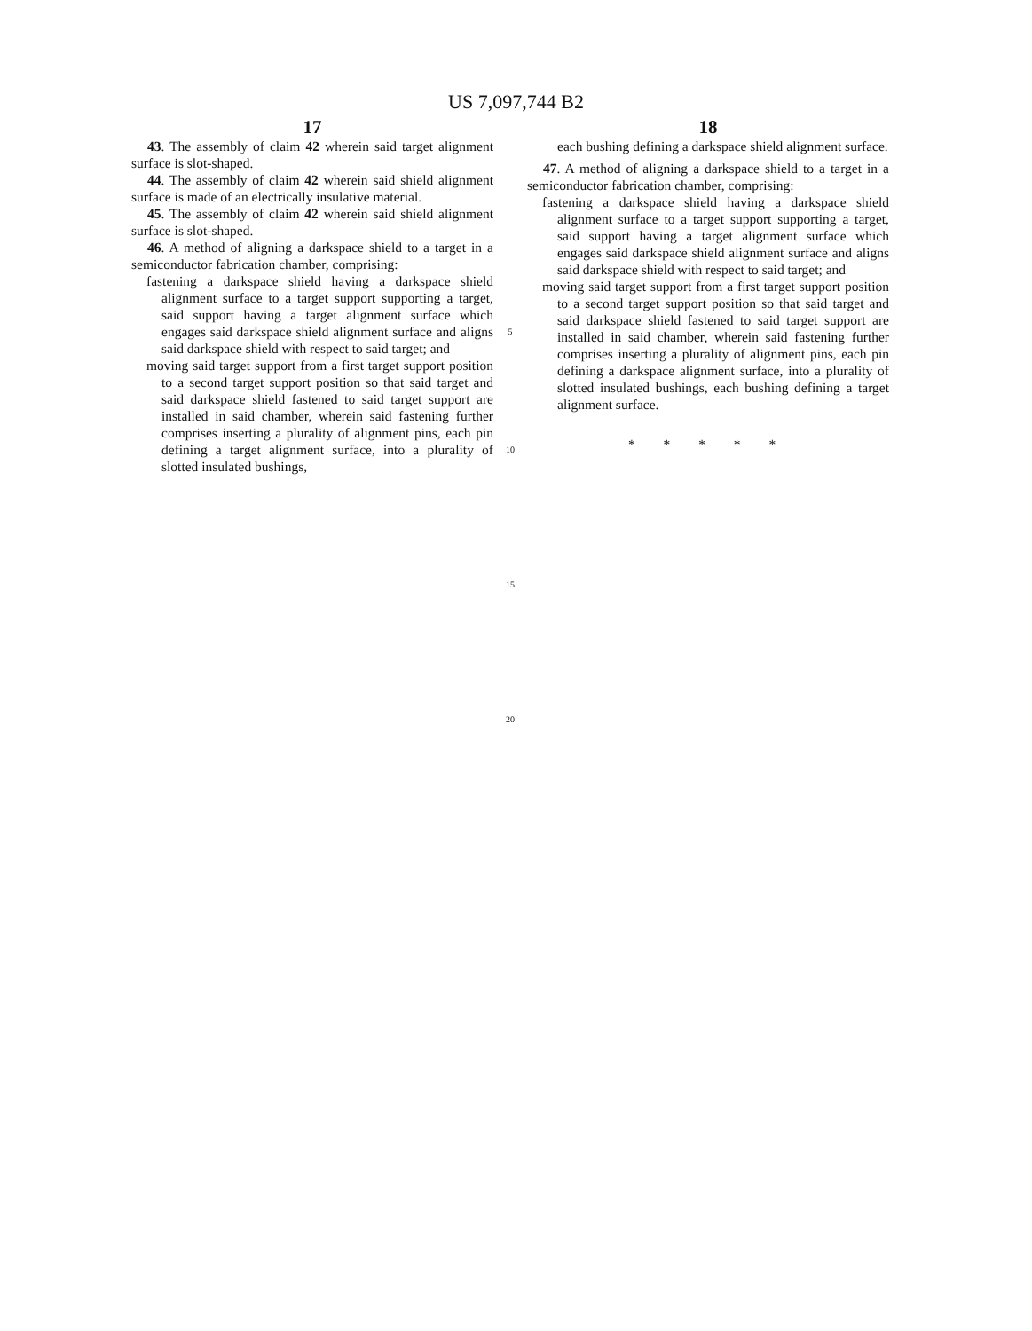US 7,097,744 B2
17
43. The assembly of claim 42 wherein said target alignment surface is slot-shaped.
44. The assembly of claim 42 wherein said shield alignment surface is made of an electrically insulative material.
45. The assembly of claim 42 wherein said shield alignment surface is slot-shaped.
46. A method of aligning a darkspace shield to a target in a semiconductor fabrication chamber, comprising:
fastening a darkspace shield having a darkspace shield alignment surface to a target support supporting a target, said support having a target alignment surface which engages said darkspace shield alignment surface and aligns said darkspace shield with respect to said target; and
moving said target support from a first target support position to a second target support position so that said target and said darkspace shield fastened to said target support are installed in said chamber, wherein said fastening further comprises inserting a plurality of alignment pins, each pin defining a target alignment surface, into a plurality of slotted insulated bushings,
5
10
15
20
18
each bushing defining a darkspace shield alignment surface.
47. A method of aligning a darkspace shield to a target in a semiconductor fabrication chamber, comprising:
fastening a darkspace shield having a darkspace shield alignment surface to a target support supporting a target, said support having a target alignment surface which engages said darkspace shield alignment surface and aligns said darkspace shield with respect to said target; and
moving said target support from a first target support position to a second target support position so that said target and said darkspace shield fastened to said target support are installed in said chamber, wherein said fastening further comprises inserting a plurality of alignment pins, each pin defining a darkspace alignment surface, into a plurality of slotted insulated bushings, each bushing defining a target alignment surface.
* * * * *